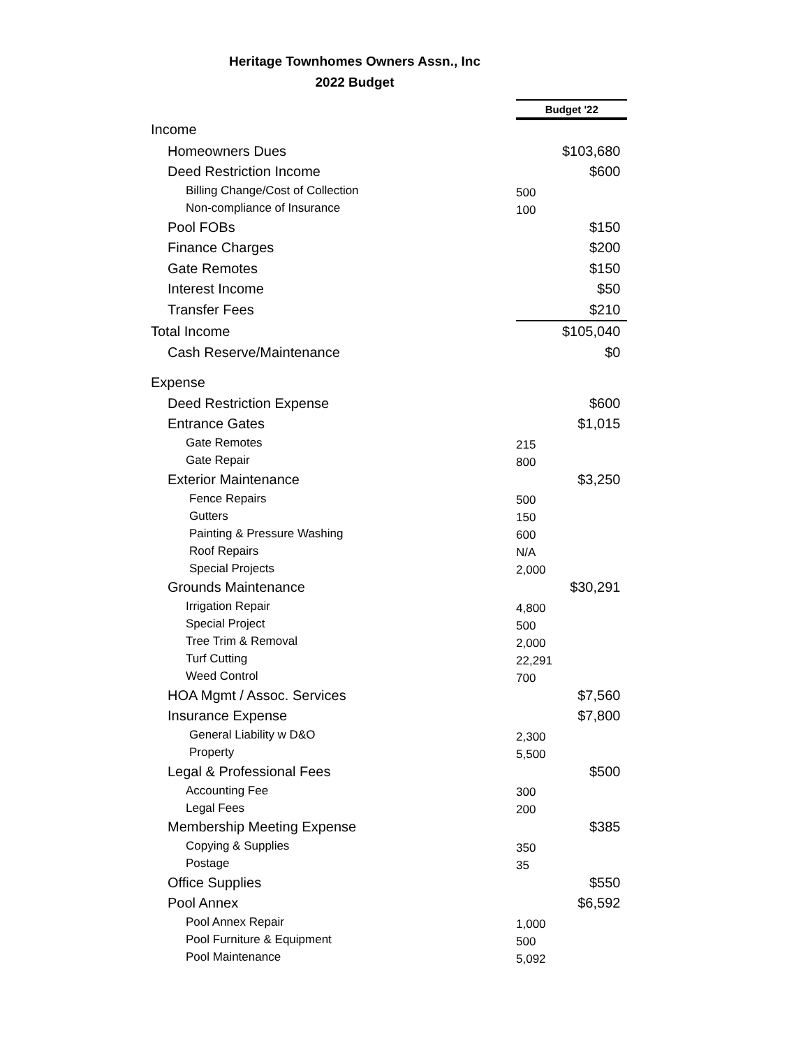Heritage Townhomes Owners Assn., Inc
2022 Budget
| | Budget '22 | |
| Income | | |
| Homeowners Dues | | $103,680 |
| Deed Restriction Income | | $600 |
| Billing Change/Cost of Collection | 500 | |
| Non-compliance of Insurance | 100 | |
| Pool FOBs | | $150 |
| Finance Charges | | $200 |
| Gate Remotes | | $150 |
| Interest Income | | $50 |
| Transfer Fees | | $210 |
| Total Income | | $105,040 |
| Cash Reserve/Maintenance | | $0 |
| Expense | | |
| Deed Restriction Expense | | $600 |
| Entrance Gates | | $1,015 |
| Gate Remotes | 215 | |
| Gate Repair | 800 | |
| Exterior Maintenance | | $3,250 |
| Fence Repairs | 500 | |
| Gutters | 150 | |
| Painting & Pressure Washing | 600 | |
| Roof Repairs | N/A | |
| Special Projects | 2,000 | |
| Grounds Maintenance | | $30,291 |
| Irrigation Repair | 4,800 | |
| Special Project | 500 | |
| Tree Trim & Removal | 2,000 | |
| Turf Cutting | 22,291 | |
| Weed Control | 700 | |
| HOA Mgmt / Assoc. Services | | $7,560 |
| Insurance Expense | | $7,800 |
| General Liability w D&O | 2,300 | |
| Property | 5,500 | |
| Legal & Professional Fees | | $500 |
| Accounting Fee | 300 | |
| Legal Fees | 200 | |
| Membership Meeting Expense | | $385 |
| Copying & Supplies | 350 | |
| Postage | 35 | |
| Office Supplies | | $550 |
| Pool Annex | | $6,592 |
| Pool Annex Repair | 1,000 | |
| Pool Furniture & Equipment | 500 | |
| Pool Maintenance | 5,092 | |